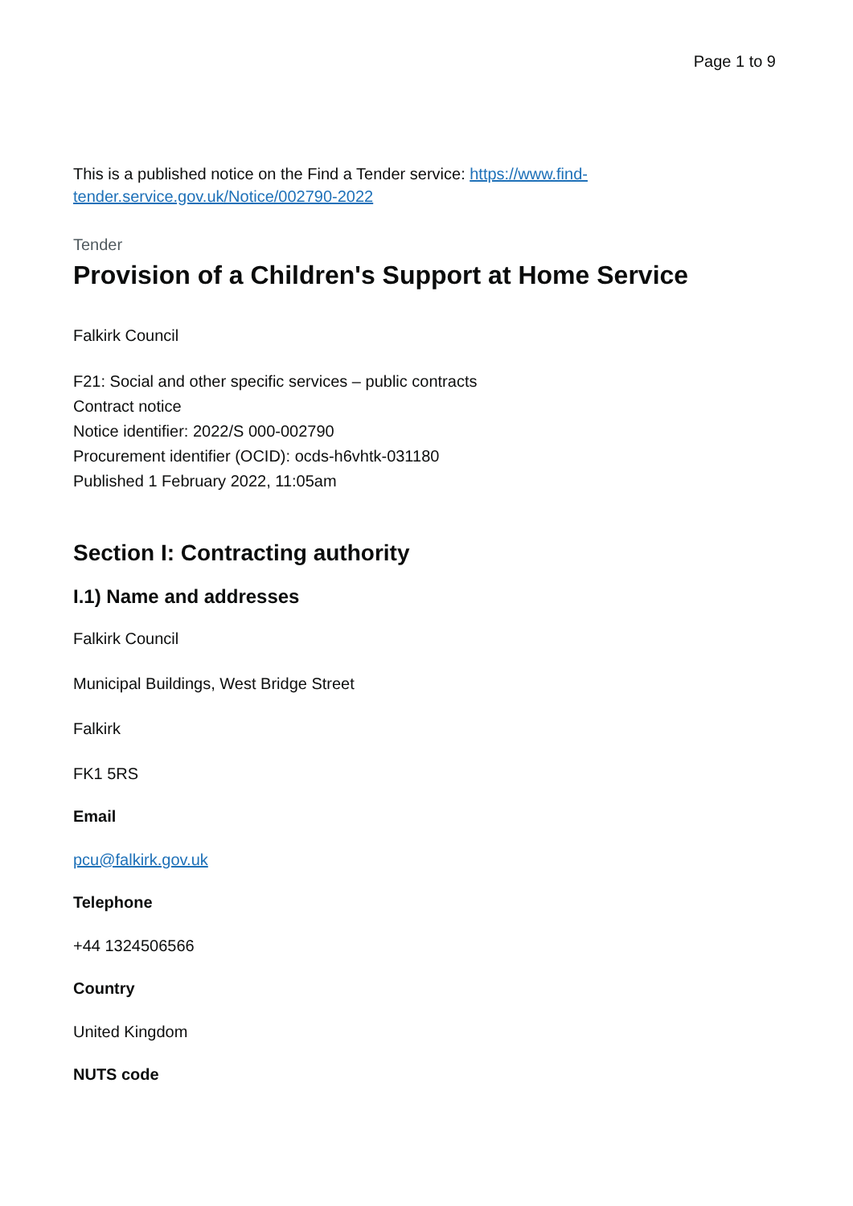Page 1 to 9
This is a published notice on the Find a Tender service: https://www.find-tender.service.gov.uk/Notice/002790-2022
Tender
Provision of a Children's Support at Home Service
Falkirk Council
F21: Social and other specific services – public contracts
Contract notice
Notice identifier: 2022/S 000-002790
Procurement identifier (OCID): ocds-h6vhtk-031180
Published 1 February 2022, 11:05am
Section I: Contracting authority
I.1) Name and addresses
Falkirk Council
Municipal Buildings, West Bridge Street
Falkirk
FK1 5RS
Email
pcu@falkirk.gov.uk
Telephone
+44 1324506566
Country
United Kingdom
NUTS code